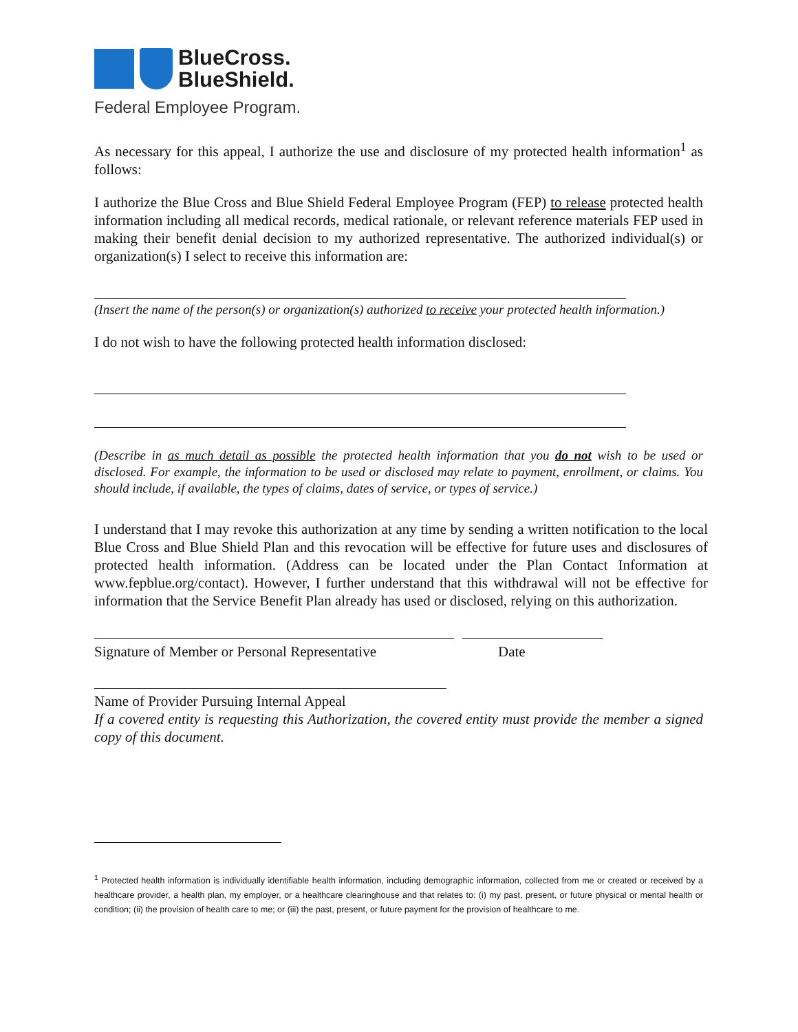BlueCross.
BlueShield.
Federal Employee Program.
As necessary for this appeal, I authorize the use and disclosure of my protected health information<sup>1</sup> as follows:
I authorize the Blue Cross and Blue Shield Federal Employee Program (FEP) to release protected health information including all medical records, medical rationale, or relevant reference materials FEP used in making their benefit denial decision to my authorized representative. The authorized individual(s) or organization(s) I select to receive this information are:
(Insert the name of the person(s) or organization(s) authorized to receive your protected health information.)
I do not wish to have the following protected health information disclosed:
(Describe in as much detail as possible the protected health information that you do not wish to be used or disclosed. For example, the information to be used or disclosed may relate to payment, enrollment, or claims. You should include, if available, the types of claims, dates of service, or types of service.)
I understand that I may revoke this authorization at any time by sending a written notification to the local Blue Cross and Blue Shield Plan and this revocation will be effective for future uses and disclosures of protected health information. (Address can be located under the Plan Contact Information at www.fepblue.org/contact). However, I further understand that this withdrawal will not be effective for information that the Service Benefit Plan already has used or disclosed, relying on this authorization.
Signature of Member or Personal Representative Date
Name of Provider Pursuing Internal Appeal
If a covered entity is requesting this Authorization, the covered entity must provide the member a signed copy of this document.
<sup>1</sup> Protected health information is individually identifiable health information, including demographic information, collected from me or created or received by a healthcare provider, a health plan, my employer, or a healthcare clearinghouse and that relates to: (i) my past, present, or future physical or mental health or condition; (ii) the provision of health care to me; or (iii) the past, present, or future payment for the provision of healthcare to me.